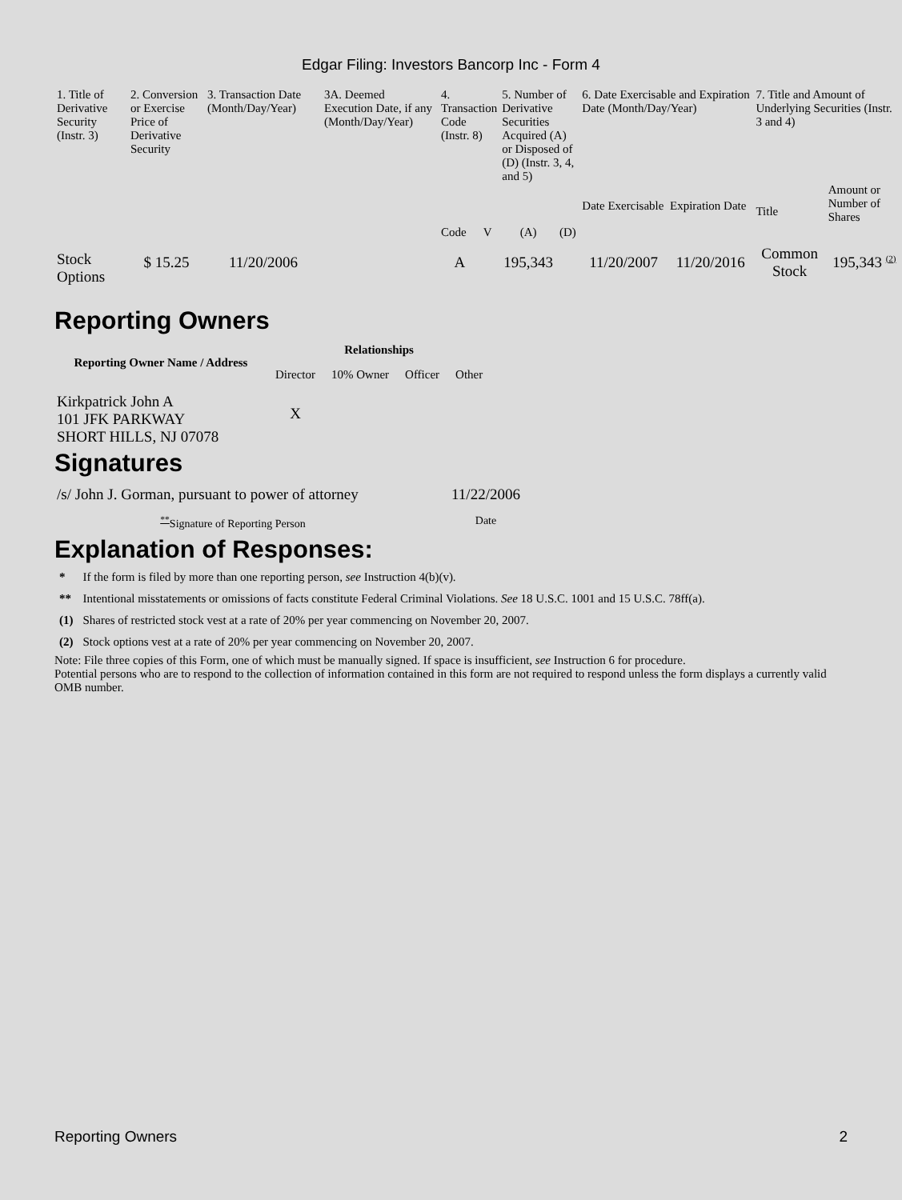Edgar Filing: Investors Bancorp Inc - Form 4
| 1. Title of Derivative Security (Instr. 3) | 2. Conversion or Exercise Price of Derivative Security | 3. Transaction Date (Month/Day/Year) | 3A. Deemed Execution Date, if any (Month/Day/Year) | 4. Transaction Code (Instr. 8) | | 5. Number of Derivative Securities Acquired (A) or Disposed of (D) (Instr. 3, 4, and 5) | | 6. Date Exercisable and Expiration Date (Month/Day/Year) | | 7. Title and Amount of Underlying Securities (Instr. 3 and 4) | |
| --- | --- | --- | --- | --- | --- | --- | --- | --- | --- | --- | --- |
| | | | | Code | V | (A) | (D) | Date Exercisable | Expiration Date | Title | Amount or Number of Shares |
| Stock Options | $ 15.25 | 11/20/2006 | | A | | 195,343 | | 11/20/2007 | 11/20/2016 | Common Stock | 195,343 <sup>(2)</sup> |
Reporting Owners
| Reporting Owner Name / Address | Relationships | | | |
| --- | --- | --- | --- | --- |
| | Director | 10% Owner | Officer | Other |
| Kirkpatrick John A 101 JFK PARKWAY SHORT HILLS, NJ 07078 | X | | | |
Signatures
| /s/ John J. Gorman, pursuant to power of attorney | 11/22/2006 |
| <sup>**</sup> Signature of Reporting Person | Date |
Explanation of Responses:
| * | If the form is filed by more than one reporting person, see Instruction 4(b)(v). |
| ** | Intentional misstatements or omissions of facts constitute Federal Criminal Violations. See 18 U.S.C. 1001 and 15 U.S.C. 78ff(a). |
| (1) | Shares of restricted stock vest at a rate of 20% per year commencing on November 20, 2007. |
| (2) | Stock options vest at a rate of 20% per year commencing on November 20, 2007. |
Note: File three copies of this Form, one of which must be manually signed. If space is insufficient, see Instruction 6 for procedure.
Potential persons who are to respond to the collection of information contained in this form are not required to respond unless the form displays a currently valid OMB number.
Reporting Owners 2